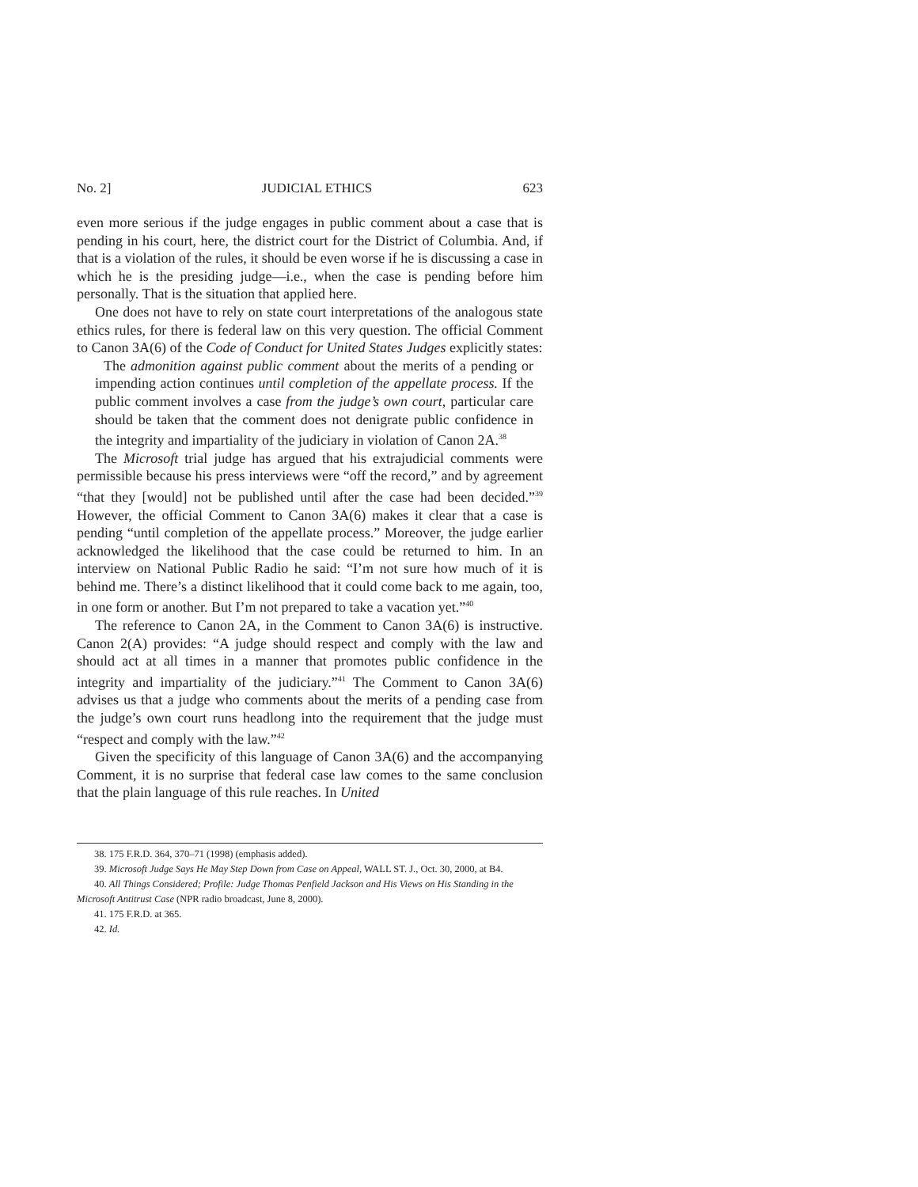No. 2] JUDICIAL ETHICS 623
even more serious if the judge engages in public comment about a case that is pending in his court, here, the district court for the District of Columbia. And, if that is a violation of the rules, it should be even worse if he is discussing a case in which he is the presiding judge—i.e., when the case is pending before him personally. That is the situation that applied here.
One does not have to rely on state court interpretations of the analogous state ethics rules, for there is federal law on this very question. The official Comment to Canon 3A(6) of the Code of Conduct for United States Judges explicitly states:
The admonition against public comment about the merits of a pending or impending action continues until completion of the appellate process. If the public comment involves a case from the judge’s own court, particular care should be taken that the comment does not denigrate public confidence in the integrity and impartiality of the judiciary in violation of Canon 2A.<sup>38</sup>
The Microsoft trial judge has argued that his extrajudicial comments were permissible because his press interviews were “off the record,” and by agreement “that they [would] not be published until after the case had been decided.”<sup>39</sup> However, the official Comment to Canon 3A(6) makes it clear that a case is pending “until completion of the appellate process.” Moreover, the judge earlier acknowledged the likelihood that the case could be returned to him. In an interview on National Public Radio he said: “I’m not sure how much of it is behind me. There’s a distinct likelihood that it could come back to me again, too, in one form or another. But I’m not prepared to take a vacation yet.”<sup>40</sup>
The reference to Canon 2A, in the Comment to Canon 3A(6) is instructive. Canon 2(A) provides: “A judge should respect and comply with the law and should act at all times in a manner that promotes public confidence in the integrity and impartiality of the judiciary.”<sup>41</sup> The Comment to Canon 3A(6) advises us that a judge who comments about the merits of a pending case from the judge’s own court runs headlong into the requirement that the judge must “respect and comply with the law.”<sup>42</sup>
Given the specificity of this language of Canon 3A(6) and the accompanying Comment, it is no surprise that federal case law comes to the same conclusion that the plain language of this rule reaches. In United
38. 175 F.R.D. 364, 370–71 (1998) (emphasis added).
39. Microsoft Judge Says He May Step Down from Case on Appeal, WALL ST. J., Oct. 30, 2000, at B4.
40. All Things Considered; Profile: Judge Thomas Penfield Jackson and His Views on His Standing in the Microsoft Antitrust Case (NPR radio broadcast, June 8, 2000).
41. 175 F.R.D. at 365.
42. Id.